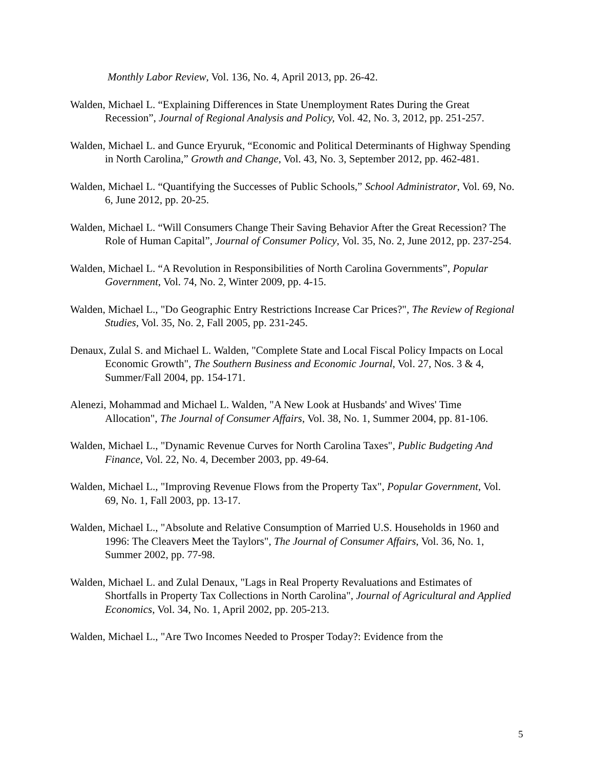Monthly Labor Review, Vol. 136, No. 4, April 2013, pp. 26-42.
Walden, Michael L. “Explaining Differences in State Unemployment Rates During the Great Recession”, Journal of Regional Analysis and Policy, Vol. 42, No. 3, 2012, pp. 251-257.
Walden, Michael L. and Gunce Eryuruk, “Economic and Political Determinants of Highway Spending in North Carolina,” Growth and Change, Vol. 43, No. 3, September 2012, pp. 462-481.
Walden, Michael L. “Quantifying the Successes of Public Schools,” School Administrator, Vol. 69, No. 6, June 2012, pp. 20-25.
Walden, Michael L. “Will Consumers Change Their Saving Behavior After the Great Recession? The Role of Human Capital”, Journal of Consumer Policy, Vol. 35, No. 2, June 2012, pp. 237-254.
Walden, Michael L. “A Revolution in Responsibilities of North Carolina Governments”, Popular Government, Vol. 74, No. 2, Winter 2009, pp. 4-15.
Walden, Michael L., "Do Geographic Entry Restrictions Increase Car Prices?", The Review of Regional Studies, Vol. 35, No. 2, Fall 2005, pp. 231-245.
Denaux, Zulal S. and Michael L. Walden, "Complete State and Local Fiscal Policy Impacts on Local Economic Growth", The Southern Business and Economic Journal, Vol. 27, Nos. 3 & 4, Summer/Fall 2004, pp. 154-171.
Alenezi, Mohammad and Michael L. Walden, "A New Look at Husbands' and Wives' Time Allocation", The Journal of Consumer Affairs, Vol. 38, No. 1, Summer 2004, pp. 81-106.
Walden, Michael L., "Dynamic Revenue Curves for North Carolina Taxes", Public Budgeting And Finance, Vol. 22, No. 4, December 2003, pp. 49-64.
Walden, Michael L., "Improving Revenue Flows from the Property Tax", Popular Government, Vol. 69, No. 1, Fall 2003, pp. 13-17.
Walden, Michael L., "Absolute and Relative Consumption of Married U.S. Households in 1960 and 1996: The Cleavers Meet the Taylors", The Journal of Consumer Affairs, Vol. 36, No. 1, Summer 2002, pp. 77-98.
Walden, Michael L. and Zulal Denaux, "Lags in Real Property Revaluations and Estimates of Shortfalls in Property Tax Collections in North Carolina", Journal of Agricultural and Applied Economics, Vol. 34, No. 1, April 2002, pp. 205-213.
Walden, Michael L., "Are Two Incomes Needed to Prosper Today?: Evidence from the
5